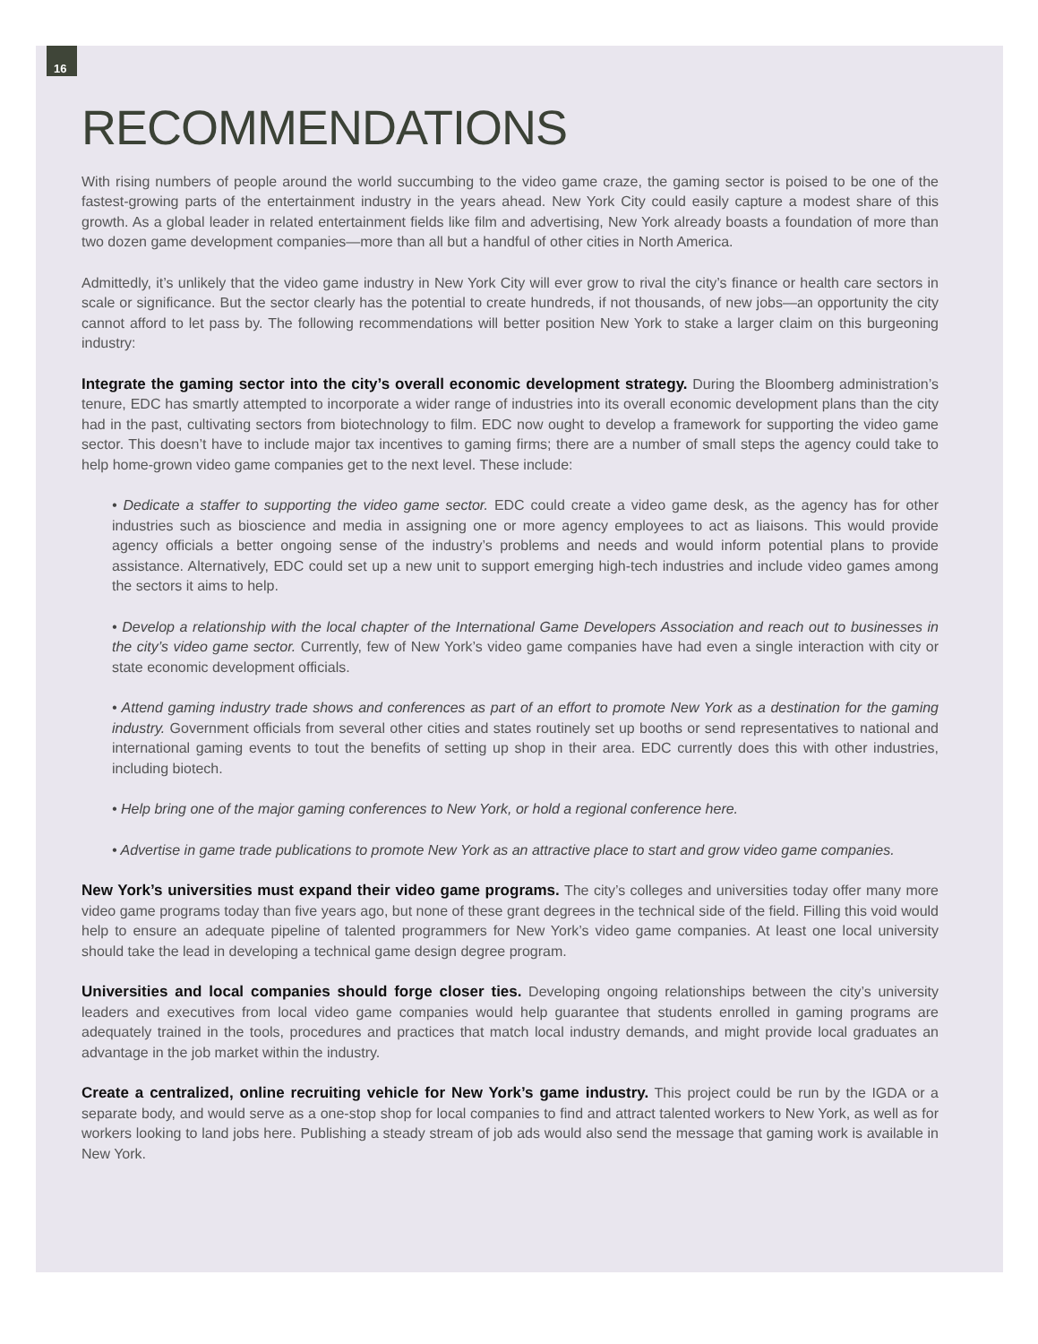16
RECOMMENDATIONS
With rising numbers of people around the world succumbing to the video game craze, the gaming sector is poised to be one of the fastest-growing parts of the entertainment industry in the years ahead. New York City could easily capture a modest share of this growth. As a global leader in related entertainment fields like film and advertising, New York already boasts a foundation of more than two dozen game development companies—more than all but a handful of other cities in North America.
Admittedly, it’s unlikely that the video game industry in New York City will ever grow to rival the city’s finance or health care sectors in scale or significance. But the sector clearly has the potential to create hundreds, if not thousands, of new jobs—an opportunity the city cannot afford to let pass by. The following recommendations will better position New York to stake a larger claim on this burgeoning industry:
Integrate the gaming sector into the city’s overall economic development strategy. During the Bloomberg administration’s tenure, EDC has smartly attempted to incorporate a wider range of industries into its overall economic development plans than the city had in the past, cultivating sectors from biotechnology to film. EDC now ought to develop a framework for supporting the video game sector. This doesn’t have to include major tax incentives to gaming firms; there are a number of small steps the agency could take to help home-grown video game companies get to the next level. These include:
• Dedicate a staffer to supporting the video game sector. EDC could create a video game desk, as the agency has for other industries such as bioscience and media in assigning one or more agency employees to act as liaisons. This would provide agency officials a better ongoing sense of the industry’s problems and needs and would inform potential plans to provide assistance. Alternatively, EDC could set up a new unit to support emerging high-tech industries and include video games among the sectors it aims to help.
• Develop a relationship with the local chapter of the International Game Developers Association and reach out to businesses in the city’s video game sector. Currently, few of New York’s video game companies have had even a single interaction with city or state economic development officials.
• Attend gaming industry trade shows and conferences as part of an effort to promote New York as a destination for the gaming industry. Government officials from several other cities and states routinely set up booths or send representatives to national and international gaming events to tout the benefits of setting up shop in their area. EDC currently does this with other industries, including biotech.
• Help bring one of the major gaming conferences to New York, or hold a regional conference here.
• Advertise in game trade publications to promote New York as an attractive place to start and grow video game companies.
New York’s universities must expand their video game programs. The city’s colleges and universities today offer many more video game programs today than five years ago, but none of these grant degrees in the technical side of the field. Filling this void would help to ensure an adequate pipeline of talented programmers for New York’s video game companies. At least one local university should take the lead in developing a technical game design degree program.
Universities and local companies should forge closer ties. Developing ongoing relationships between the city’s university leaders and executives from local video game companies would help guarantee that students enrolled in gaming programs are adequately trained in the tools, procedures and practices that match local industry demands, and might provide local graduates an advantage in the job market within the industry.
Create a centralized, online recruiting vehicle for New York’s game industry. This project could be run by the IGDA or a separate body, and would serve as a one-stop shop for local companies to find and attract talented workers to New York, as well as for workers looking to land jobs here. Publishing a steady stream of job ads would also send the message that gaming work is available in New York.